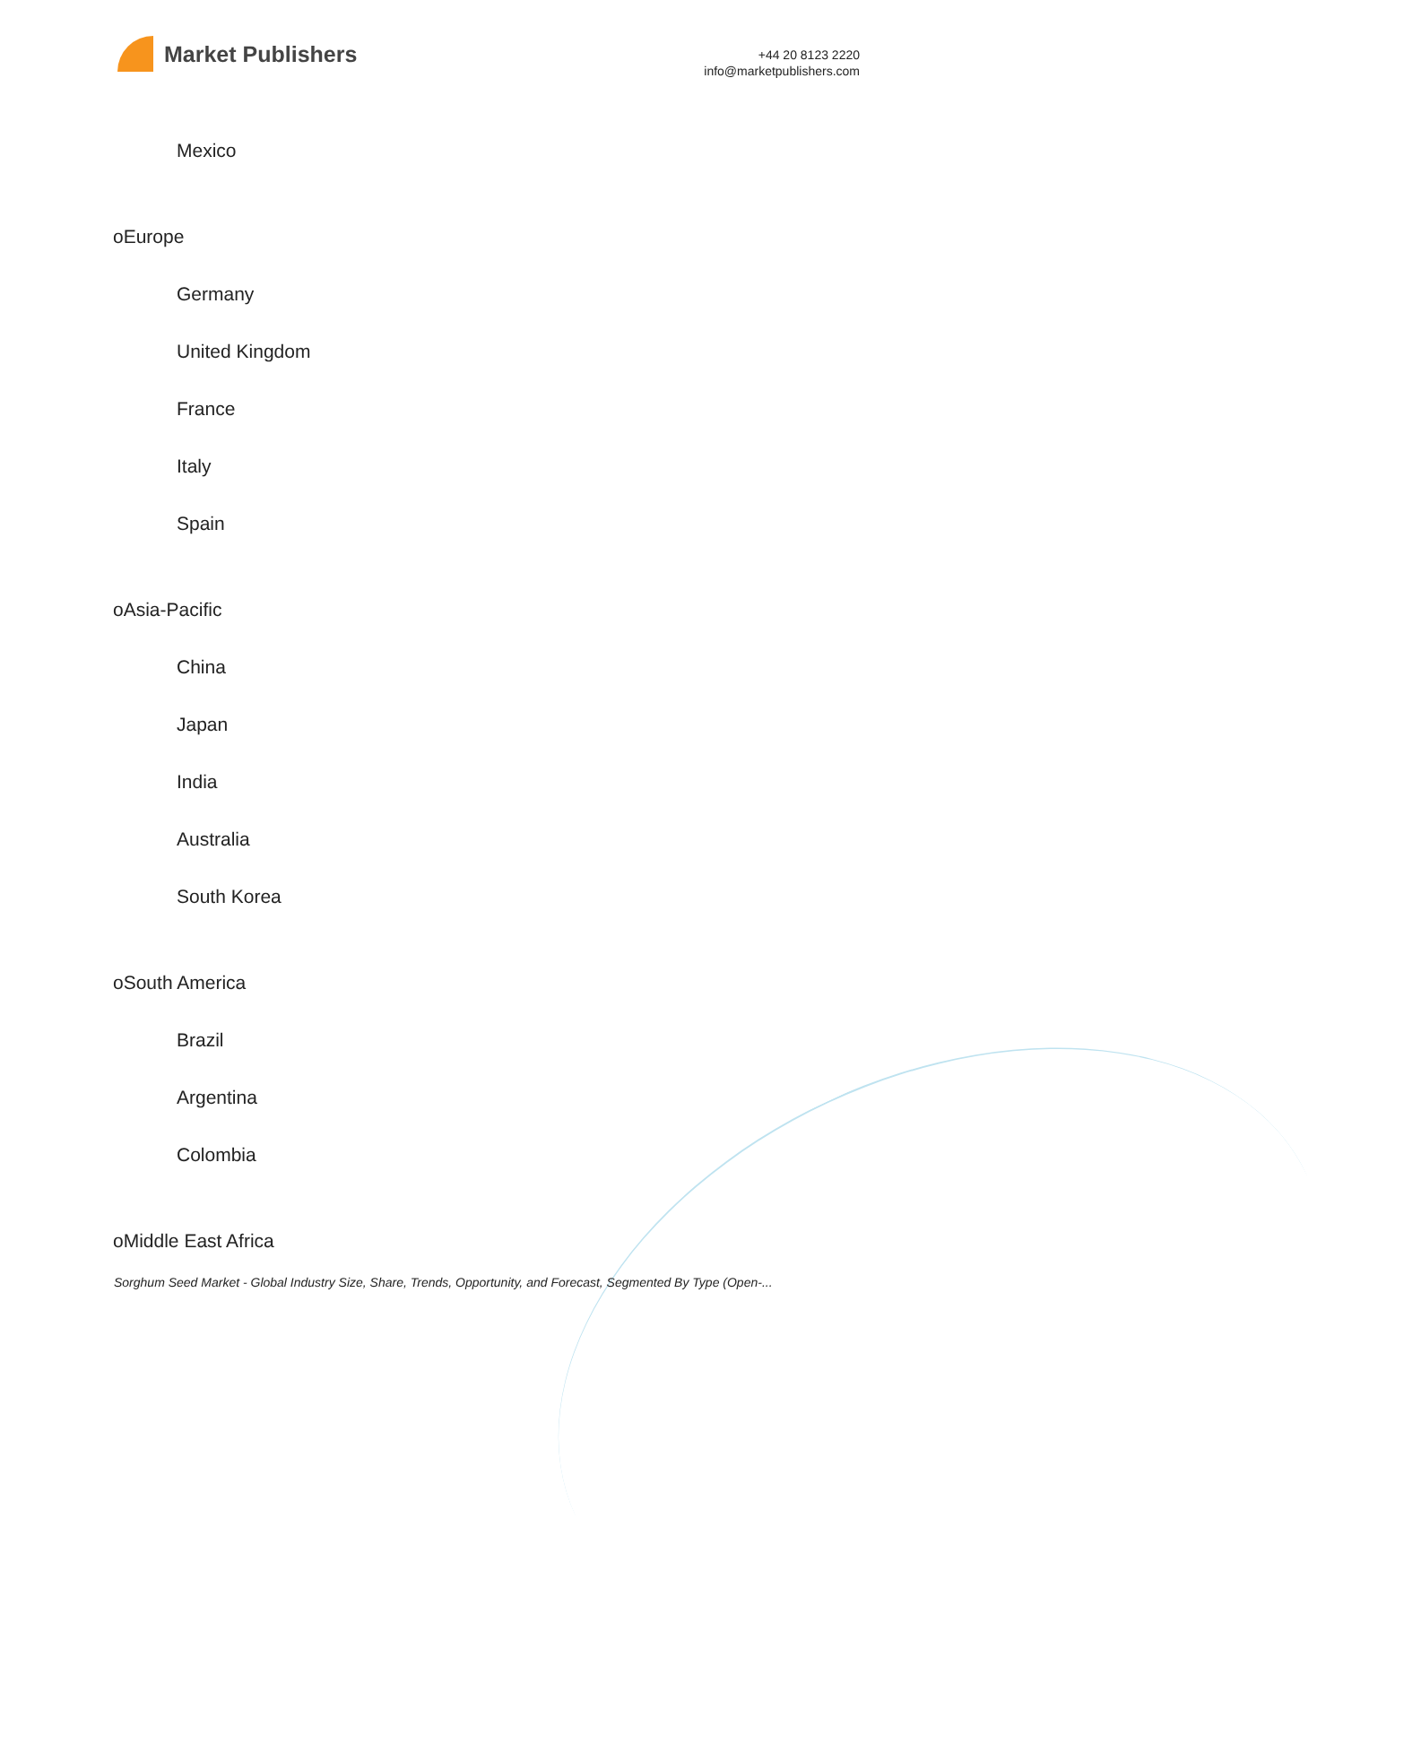Market Publishers
+44 20 8123 2220
info@marketpublishers.com
Mexico
oEurope
Germany
United Kingdom
France
Italy
Spain
oAsia-Pacific
China
Japan
India
Australia
South Korea
oSouth America
Brazil
Argentina
Colombia
oMiddle East Africa
Sorghum Seed Market - Global Industry Size, Share, Trends, Opportunity, and Forecast, Segmented By Type (Open-...